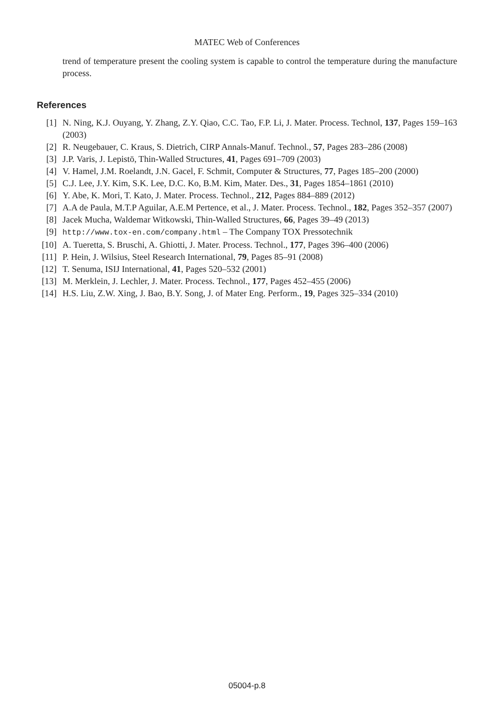MATEC Web of Conferences
trend of temperature present the cooling system is capable to control the temperature during the manufacture process.
References
[1] N. Ning, K.J. Ouyang, Y. Zhang, Z.Y. Qiao, C.C. Tao, F.P. Li, J. Mater. Process. Technol, 137, Pages 159–163 (2003)
[2] R. Neugebauer, C. Kraus, S. Dietrich, CIRP Annals-Manuf. Technol., 57, Pages 283–286 (2008)
[3] J.P. Varis, J. Lepistö, Thin-Walled Structures, 41, Pages 691–709 (2003)
[4] V. Hamel, J.M. Roelandt, J.N. Gacel, F. Schmit, Computer & Structures, 77, Pages 185–200 (2000)
[5] C.J. Lee, J.Y. Kim, S.K. Lee, D.C. Ko, B.M. Kim, Mater. Des., 31, Pages 1854–1861 (2010)
[6] Y. Abe, K. Mori, T. Kato, J. Mater. Process. Technol., 212, Pages 884–889 (2012)
[7] A.A de Paula, M.T.P Aguilar, A.E.M Pertence, et al., J. Mater. Process. Technol., 182, Pages 352–357 (2007)
[8] Jacek Mucha, Waldemar Witkowski, Thin-Walled Structures, 66, Pages 39–49 (2013)
[9] http://www.tox-en.com/company.html – The Company TOX Pressotechnik
[10] A. Tueretta, S. Bruschi, A. Ghiotti, J. Mater. Process. Technol., 177, Pages 396–400 (2006)
[11] P. Hein, J. Wilsius, Steel Research International, 79, Pages 85–91 (2008)
[12] T. Senuma, ISIJ International, 41, Pages 520–532 (2001)
[13] M. Merklein, J. Lechler, J. Mater. Process. Technol., 177, Pages 452–455 (2006)
[14] H.S. Liu, Z.W. Xing, J. Bao, B.Y. Song, J. of Mater Eng. Perform., 19, Pages 325–334 (2010)
05004-p.8